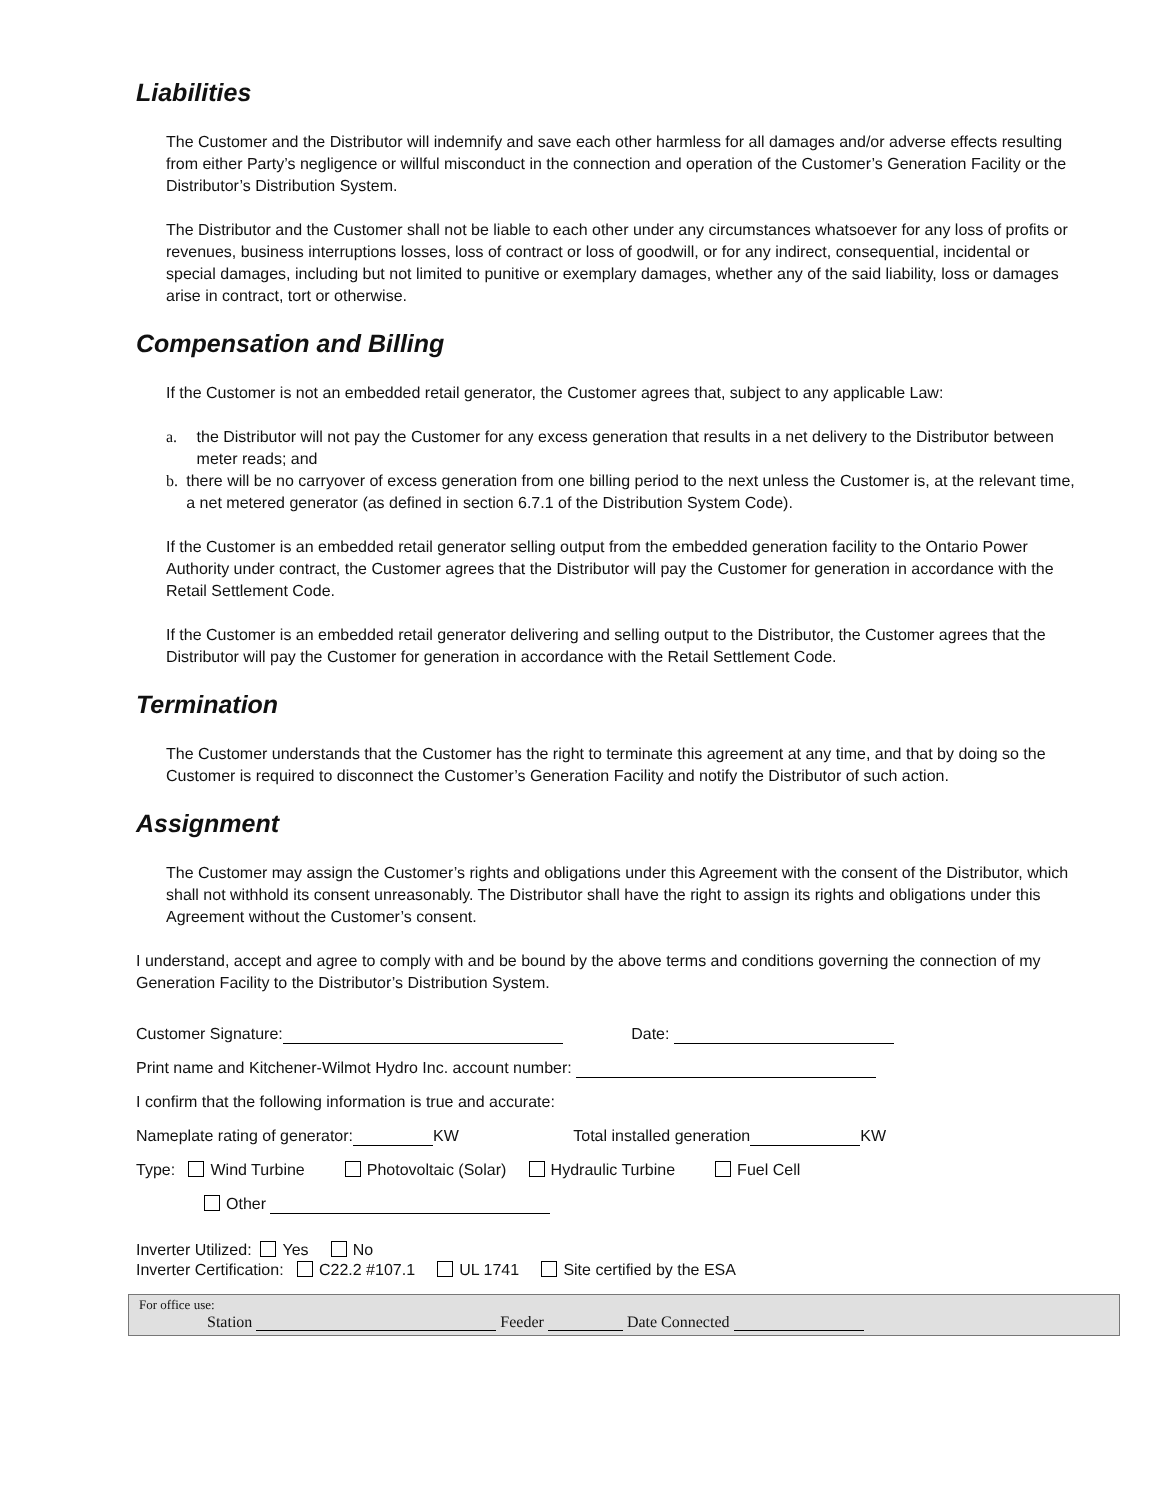Liabilities
The Customer and the Distributor will indemnify and save each other harmless for all damages and/or adverse effects resulting from either Party’s negligence or willful misconduct in the connection and operation of the Customer’s Generation Facility or the Distributor’s Distribution System.
The Distributor and the Customer shall not be liable to each other under any circumstances whatsoever for any loss of profits or revenues, business interruptions losses, loss of contract or loss of goodwill, or for any indirect, consequential, incidental or special damages, including but not limited to punitive or exemplary damages, whether any of the said liability, loss or damages arise in contract, tort or otherwise.
Compensation and Billing
If the Customer is not an embedded retail generator, the Customer agrees that, subject to any applicable Law:
a. the Distributor will not pay the Customer for any excess generation that results in a net delivery to the Distributor between meter reads; and
b. there will be no carryover of excess generation from one billing period to the next unless the Customer is, at the relevant time, a net metered generator (as defined in section 6.7.1 of the Distribution System Code).
If the Customer is an embedded retail generator selling output from the embedded generation facility to the Ontario Power Authority under contract, the Customer agrees that the Distributor will pay the Customer for generation in accordance with the Retail Settlement Code.
If the Customer is an embedded retail generator delivering and selling output to the Distributor, the Customer agrees that the Distributor will pay the Customer for generation in accordance with the Retail Settlement Code.
Termination
The Customer understands that the Customer has the right to terminate this agreement at any time, and that by doing so the Customer is required to disconnect the Customer’s Generation Facility and notify the Distributor of such action.
Assignment
The Customer may assign the Customer’s rights and obligations under this Agreement with the consent of the Distributor, which shall not withhold its consent unreasonably. The Distributor shall have the right to assign its rights and obligations under this Agreement without the Customer’s consent.
I understand, accept and agree to comply with and be bound by the above terms and conditions governing the connection of my Generation Facility to the Distributor’s Distribution System.
Customer Signature: Date:
Print name and Kitchener-Wilmot Hydro Inc. account number:
I confirm that the following information is true and accurate:
Nameplate rating of generator: KW Total installed generation KW
Type: Wind Turbine Photovoltaic (Solar) Hydraulic Turbine Fuel Cell
Other
Inverter Utilized: Yes No
Inverter Certification: C22.2 #107.1 UL 1741 Site certified by the ESA
For office use:
Station Feeder Date Connected